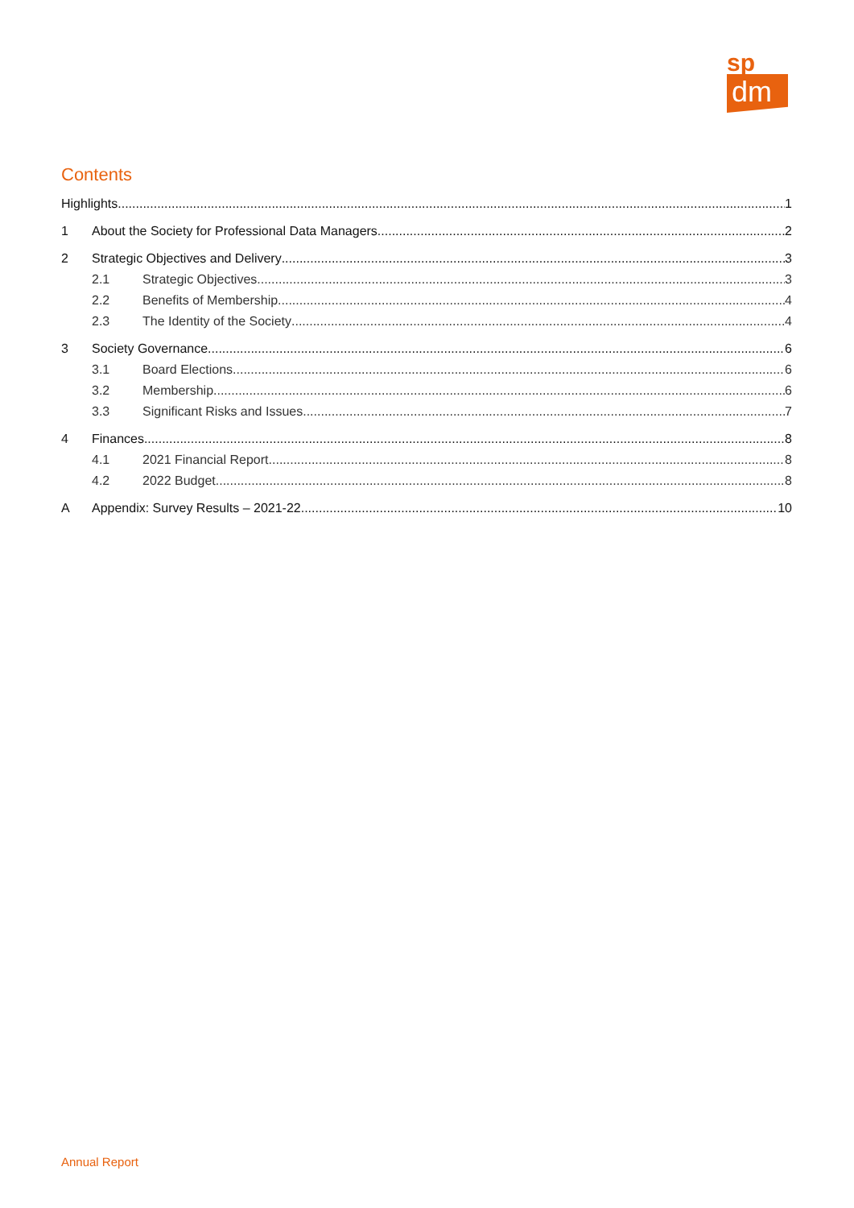sp
dm
Contents
Highlights 1
1 About the Society for Professional Data Managers 2
2 Strategic Objectives and Delivery 3
2.1 Strategic Objectives 3
2.2 Benefits of Membership 4
2.3 The Identity of the Society 4
3 Society Governance 6
3.1 Board Elections 6
3.2 Membership 6
3.3 Significant Risks and Issues 7
4 Finances 8
4.1 2021 Financial Report 8
4.2 2022 Budget 8
A Appendix: Survey Results – 2021-22 10
Annual Report